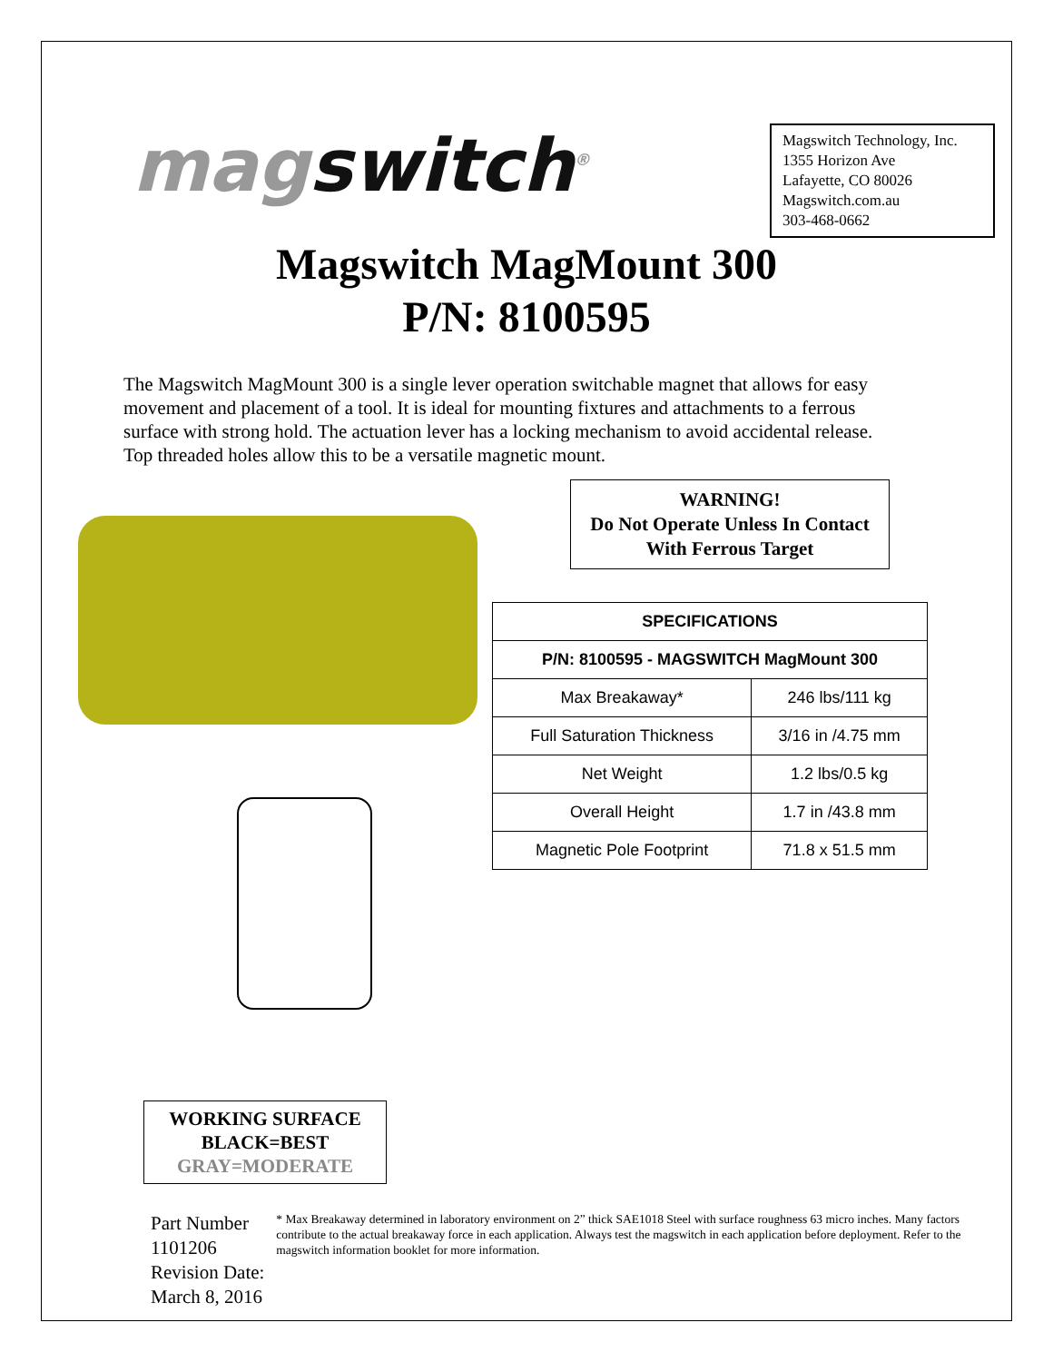magswitch<sup>®</sup>
Magswitch Technology, Inc.
1355 Horizon Ave
Lafayette, CO 80026
Magswitch.com.au
303-468-0662
Magswitch MagMount 300
P/N: 8100595
The Magswitch MagMount 300 is a single lever operation switchable magnet that allows for easy movement and placement of a tool. It is ideal for mounting fixtures and attachments to a ferrous surface with strong hold. The actuation lever has a locking mechanism to avoid accidental release. Top threaded holes allow this to be a versatile magnetic mount.
WORKING SURFACE
BLACK=BEST
GRAY=MODERATE
WARNING!
Do Not Operate Unless In Contact With Ferrous Target
| SPECIFICATIONS | |
| --- | --- |
| P/N: 8100595 - MAGSWITCH MagMount 300 | |
| Max Breakaway* | 246 lbs/111 kg |
| Full Saturation Thickness | 3/16 in /4.75 mm |
| Net Weight | 1.2 lbs/0.5 kg |
| Overall Height | 1.7 in /43.8 mm |
| Magnetic Pole Footprint | 71.8 x 51.5 mm |
Part Number 1101206
Revision Date: March 8, 2016
* Max Breakaway determined in laboratory environment on 2” thick SAE1018 Steel with surface roughness 63 micro inches. Many factors contribute to the actual breakaway force in each application. Always test the magswitch in each application before deployment. Refer to the magswitch information booklet for more information.